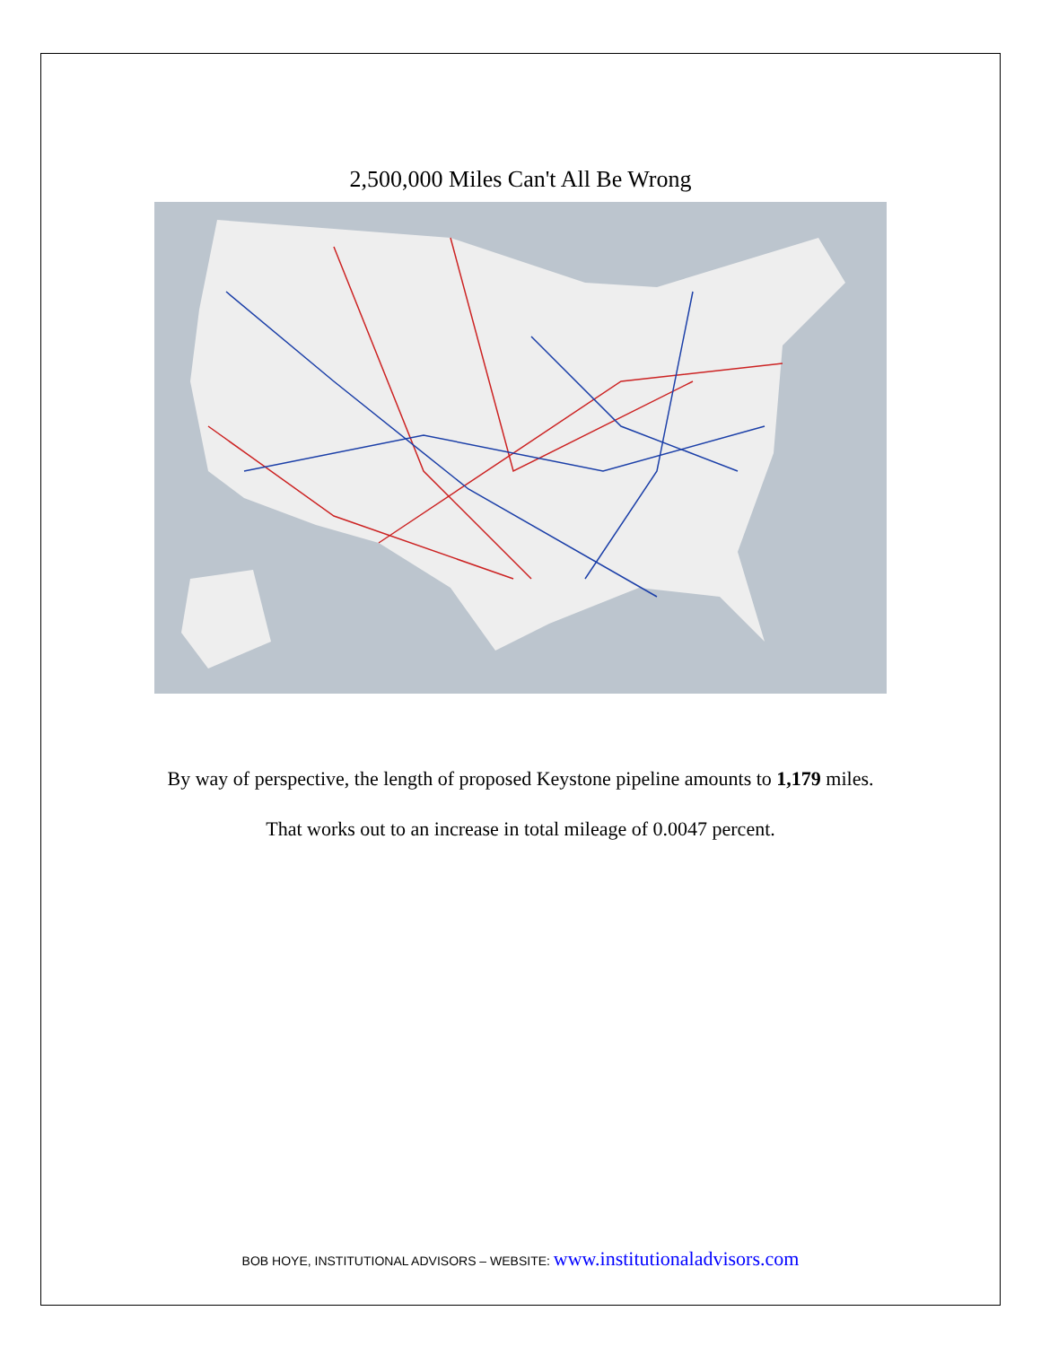2,500,000 Miles Can't All Be Wrong
By way of perspective, the length of proposed Keystone pipeline amounts to 1,179 miles.
That works out to an increase in total mileage of 0.0047 percent.
BOB HOYE, INSTITUTIONAL ADVISORS – WEBSITE: www.institutionaladvisors.com